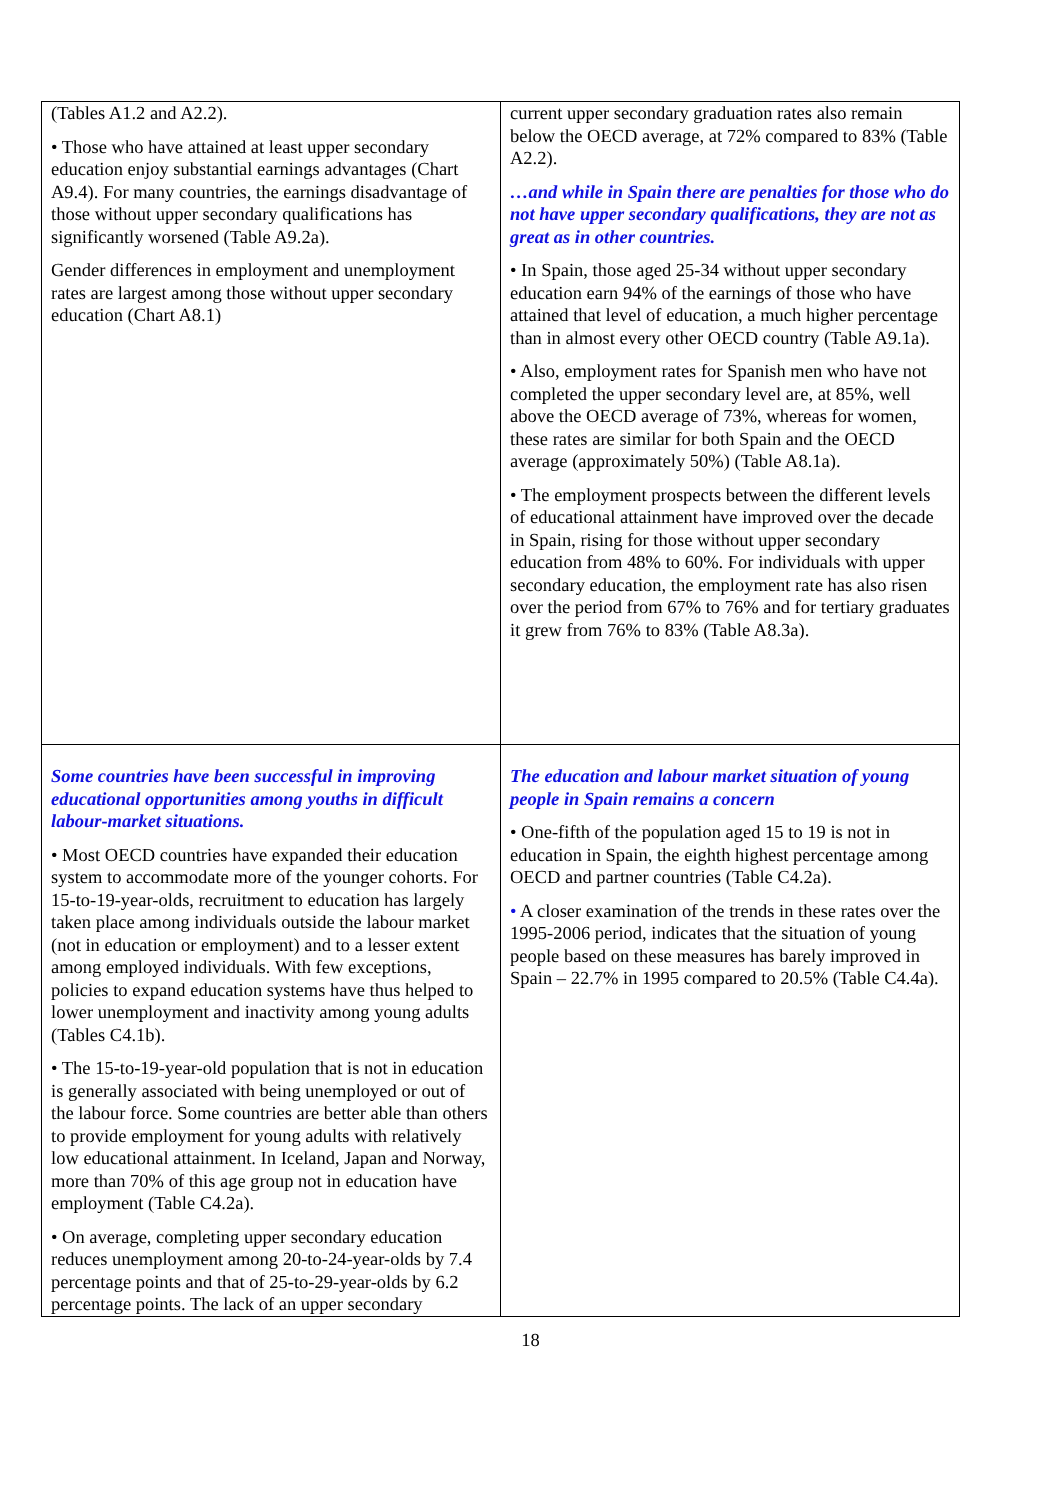| (Tables A1.2 and A2.2). • Those who have attained at least upper secondary education enjoy substantial earnings advantages (Chart A9.4). For many countries, the earnings disadvantage of those without upper secondary qualifications has significantly worsened (Table A9.2a). Gender differences in employment and unemployment rates are largest among those without upper secondary education (Chart A8.1) | current upper secondary graduation rates also remain below the OECD average, at 72% compared to 83% (Table A2.2). …and while in Spain there are penalties for those who do not have upper secondary qualifications, they are not as great as in other countries. • In Spain, those aged 25-34 without upper secondary education earn 94% of the earnings of those who have attained that level of education, a much higher percentage than in almost every other OECD country (Table A9.1a). • Also, employment rates for Spanish men who have not completed the upper secondary level are, at 85%, well above the OECD average of 73%, whereas for women, these rates are similar for both Spain and the OECD average (approximately 50%) (Table A8.1a). • The employment prospects between the different levels of educational attainment have improved over the decade in Spain, rising for those without upper secondary education from 48% to 60%. For individuals with upper secondary education, the employment rate has also risen over the period from 67% to 76% and for tertiary graduates it grew from 76% to 83% (Table A8.3a). |
| Some countries have been successful in improving educational opportunities among youths in difficult labour-market situations. • Most OECD countries have expanded their education system to accommodate more of the younger cohorts. For 15-to-19-year-olds, recruitment to education has largely taken place among individuals outside the labour market (not in education or employment) and to a lesser extent among employed individuals. With few exceptions, policies to expand education systems have thus helped to lower unemployment and inactivity among young adults (Tables C4.1b). • The 15-to-19-year-old population that is not in education is generally associated with being unemployed or out of the labour force. Some countries are better able than others to provide employment for young adults with relatively low educational attainment. In Iceland, Japan and Norway, more than 70% of this age group not in education have employment (Table C4.2a). • On average, completing upper secondary education reduces unemployment among 20-to-24-year-olds by 7.4 percentage points and that of 25-to-29-year-olds by 6.2 percentage points. The lack of an upper secondary | The education and labour market situation of young people in Spain remains a concern • One-fifth of the population aged 15 to 19 is not in education in Spain, the eighth highest percentage among OECD and partner countries (Table C4.2a). • A closer examination of the trends in these rates over the 1995-2006 period, indicates that the situation of young people based on these measures has barely improved in Spain – 22.7% in 1995 compared to 20.5% (Table C4.4a). |
18